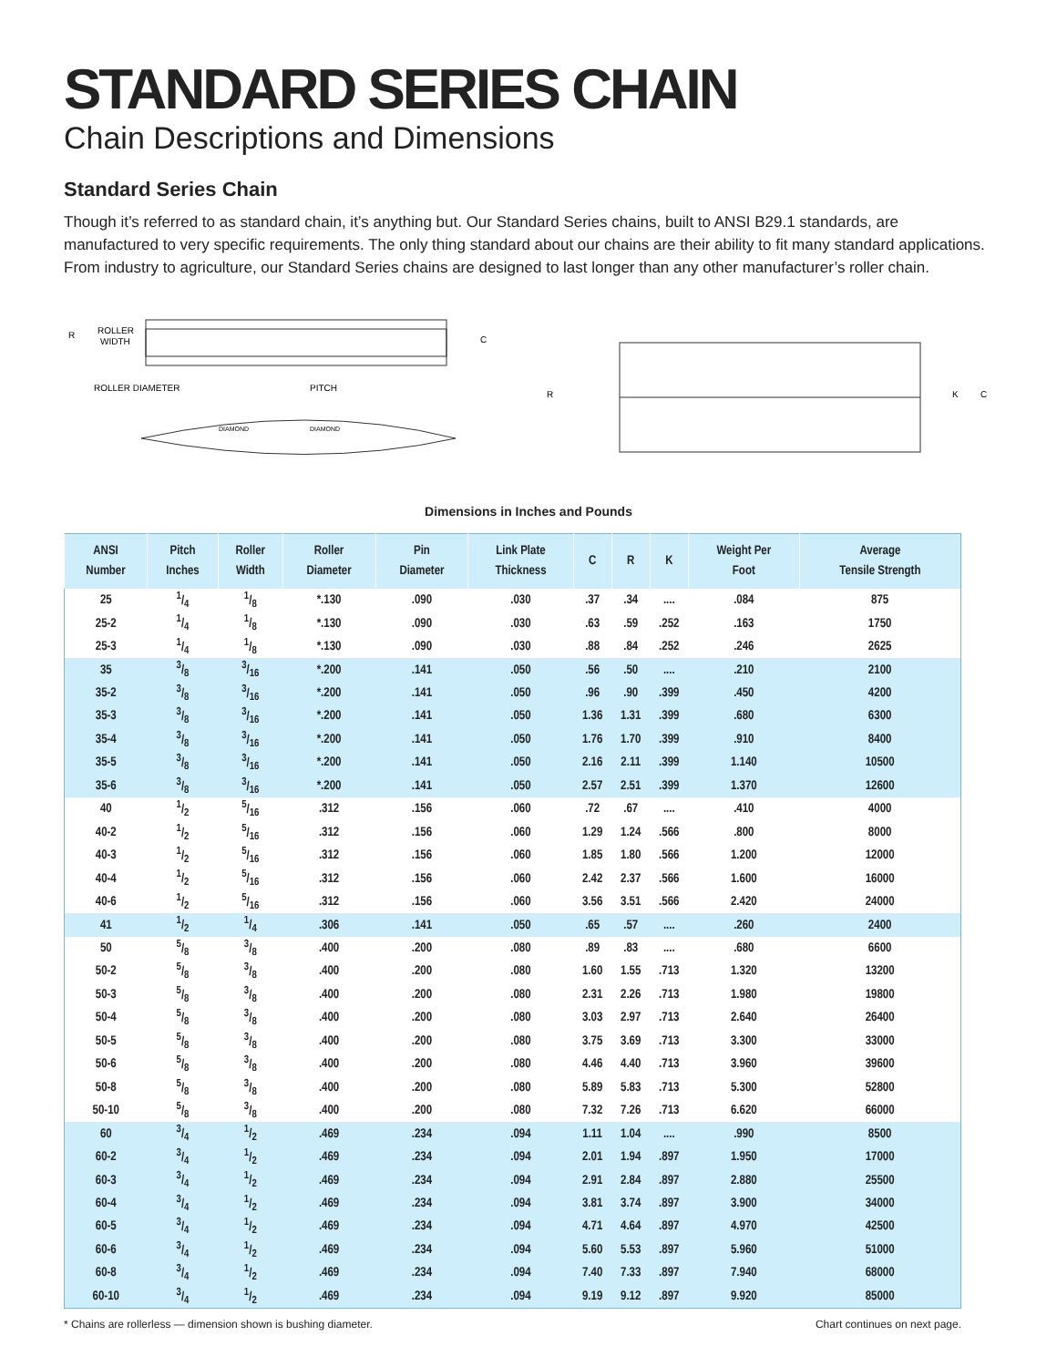STANDARD SERIES CHAIN
Chain Descriptions and Dimensions
Standard Series Chain
Though it’s referred to as standard chain, it’s anything but. Our Standard Series chains, built to ANSI B29.1 standards, are manufactured to very specific requirements. The only thing standard about our chains are their ability to fit many standard applications. From industry to agriculture, our Standard Series chains are designed to last longer than any other manufacturer’s roller chain.
R
ROLLER
WIDTH
ROLLER DIAMETER
PITCH
C
DIAMOND
DIAMOND
R
K
C
Dimensions in Inches and Pounds
| ANSI Number | Pitch Inches | Roller Width | Roller Diameter | Pin Diameter | Link Plate Thickness | C | R | K | Weight Per Foot | Average Tensile Strength |
| --- | --- | --- | --- | --- | --- | --- | --- | --- | --- | --- |
| 25 | 1/4 | 1/8 | *.130 | .090 | .030 | .37 | .34 | .... | .084 | 875 |
| 25-2 | 1/4 | 1/8 | *.130 | .090 | .030 | .63 | .59 | .252 | .163 | 1750 |
| 25-3 | 1/4 | 1/8 | *.130 | .090 | .030 | .88 | .84 | .252 | .246 | 2625 |
| 35 | 3/8 | 3/16 | *.200 | .141 | .050 | .56 | .50 | .... | .210 | 2100 |
| 35-2 | 3/8 | 3/16 | *.200 | .141 | .050 | .96 | .90 | .399 | .450 | 4200 |
| 35-3 | 3/8 | 3/16 | *.200 | .141 | .050 | 1.36 | 1.31 | .399 | .680 | 6300 |
| 35-4 | 3/8 | 3/16 | *.200 | .141 | .050 | 1.76 | 1.70 | .399 | .910 | 8400 |
| 35-5 | 3/8 | 3/16 | *.200 | .141 | .050 | 2.16 | 2.11 | .399 | 1.140 | 10500 |
| 35-6 | 3/8 | 3/16 | *.200 | .141 | .050 | 2.57 | 2.51 | .399 | 1.370 | 12600 |
| 40 | 1/2 | 5/16 | .312 | .156 | .060 | .72 | .67 | .... | .410 | 4000 |
| 40-2 | 1/2 | 5/16 | .312 | .156 | .060 | 1.29 | 1.24 | .566 | .800 | 8000 |
| 40-3 | 1/2 | 5/16 | .312 | .156 | .060 | 1.85 | 1.80 | .566 | 1.200 | 12000 |
| 40-4 | 1/2 | 5/16 | .312 | .156 | .060 | 2.42 | 2.37 | .566 | 1.600 | 16000 |
| 40-6 | 1/2 | 5/16 | .312 | .156 | .060 | 3.56 | 3.51 | .566 | 2.420 | 24000 |
| 41 | 1/2 | 1/4 | .306 | .141 | .050 | .65 | .57 | .... | .260 | 2400 |
| 50 | 5/8 | 3/8 | .400 | .200 | .080 | .89 | .83 | .... | .680 | 6600 |
| 50-2 | 5/8 | 3/8 | .400 | .200 | .080 | 1.60 | 1.55 | .713 | 1.320 | 13200 |
| 50-3 | 5/8 | 3/8 | .400 | .200 | .080 | 2.31 | 2.26 | .713 | 1.980 | 19800 |
| 50-4 | 5/8 | 3/8 | .400 | .200 | .080 | 3.03 | 2.97 | .713 | 2.640 | 26400 |
| 50-5 | 5/8 | 3/8 | .400 | .200 | .080 | 3.75 | 3.69 | .713 | 3.300 | 33000 |
| 50-6 | 5/8 | 3/8 | .400 | .200 | .080 | 4.46 | 4.40 | .713 | 3.960 | 39600 |
| 50-8 | 5/8 | 3/8 | .400 | .200 | .080 | 5.89 | 5.83 | .713 | 5.300 | 52800 |
| 50-10 | 5/8 | 3/8 | .400 | .200 | .080 | 7.32 | 7.26 | .713 | 6.620 | 66000 |
| 60 | 3/4 | 1/2 | .469 | .234 | .094 | 1.11 | 1.04 | .... | .990 | 8500 |
| 60-2 | 3/4 | 1/2 | .469 | .234 | .094 | 2.01 | 1.94 | .897 | 1.950 | 17000 |
| 60-3 | 3/4 | 1/2 | .469 | .234 | .094 | 2.91 | 2.84 | .897 | 2.880 | 25500 |
| 60-4 | 3/4 | 1/2 | .469 | .234 | .094 | 3.81 | 3.74 | .897 | 3.900 | 34000 |
| 60-5 | 3/4 | 1/2 | .469 | .234 | .094 | 4.71 | 4.64 | .897 | 4.970 | 42500 |
| 60-6 | 3/4 | 1/2 | .469 | .234 | .094 | 5.60 | 5.53 | .897 | 5.960 | 51000 |
| 60-8 | 3/4 | 1/2 | .469 | .234 | .094 | 7.40 | 7.33 | .897 | 7.940 | 68000 |
| 60-10 | 3/4 | 1/2 | .469 | .234 | .094 | 9.19 | 9.12 | .897 | 9.920 | 85000 |
* Chains are rollerless — dimension shown is bushing diameter. Chart continues on next page.